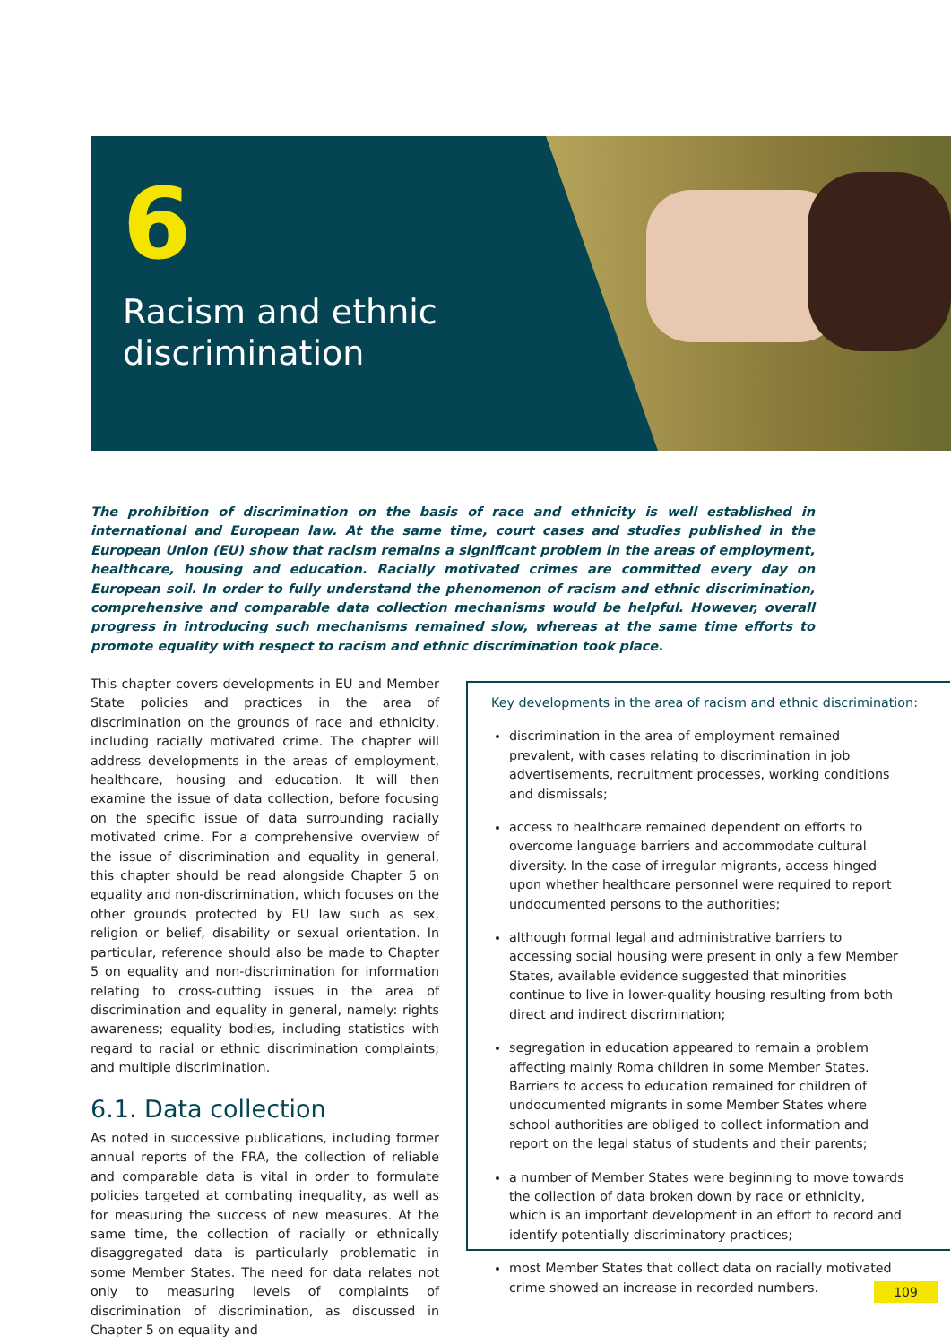6
Racism and ethnic
discrimination
The prohibition of discrimination on the basis of race and ethnicity is well established in international and European law. At the same time, court cases and studies published in the European Union (EU) show that racism remains a significant problem in the areas of employment, healthcare, housing and education. Racially motivated crimes are committed every day on European soil. In order to fully understand the phenomenon of racism and ethnic discrimination, comprehensive and comparable data collection mechanisms would be helpful. However, overall progress in introducing such mechanisms remained slow, whereas at the same time efforts to promote equality with respect to racism and ethnic discrimination took place.
This chapter covers developments in EU and Member State policies and practices in the area of discrimination on the grounds of race and ethnicity, including racially motivated crime. The chapter will address developments in the areas of employment, healthcare, housing and education. It will then examine the issue of data collection, before focusing on the specific issue of data surrounding racially motivated crime. For a comprehensive overview of the issue of discrimination and equality in general, this chapter should be read alongside Chapter 5 on equality and non-discrimination, which focuses on the other grounds protected by EU law such as sex, religion or belief, disability or sexual orientation. In particular, reference should also be made to Chapter 5 on equality and non-discrimination for information relating to cross-cutting issues in the area of discrimination and equality in general, namely: rights awareness; equality bodies, including statistics with regard to racial or ethnic discrimination complaints; and multiple discrimination.
6.1. Data collection
As noted in successive publications, including former annual reports of the FRA, the collection of reliable and comparable data is vital in order to formulate policies targeted at combating inequality, as well as for measuring the success of new measures. At the same time, the collection of racially or ethnically disaggregated data is particularly problematic in some Member States. The need for data relates not only to measuring levels of complaints of discrimination of discrimination, as discussed in Chapter 5 on equality and
Key developments in the area of racism and ethnic discrimination:
discrimination in the area of employment remained prevalent, with cases relating to discrimination in job advertisements, recruitment processes, working conditions and dismissals;
access to healthcare remained dependent on efforts to overcome language barriers and accommodate cultural diversity. In the case of irregular migrants, access hinged upon whether healthcare personnel were required to report undocumented persons to the authorities;
although formal legal and administrative barriers to accessing social housing were present in only a few Member States, available evidence suggested that minorities continue to live in lower-quality housing resulting from both direct and indirect discrimination;
segregation in education appeared to remain a problem affecting mainly Roma children in some Member States. Barriers to access to education remained for children of undocumented migrants in some Member States where school authorities are obliged to collect information and report on the legal status of students and their parents;
a number of Member States were beginning to move towards the collection of data broken down by race or ethnicity, which is an important development in an effort to record and identify potentially discriminatory practices;
most Member States that collect data on racially motivated crime showed an increase in recorded numbers.
109